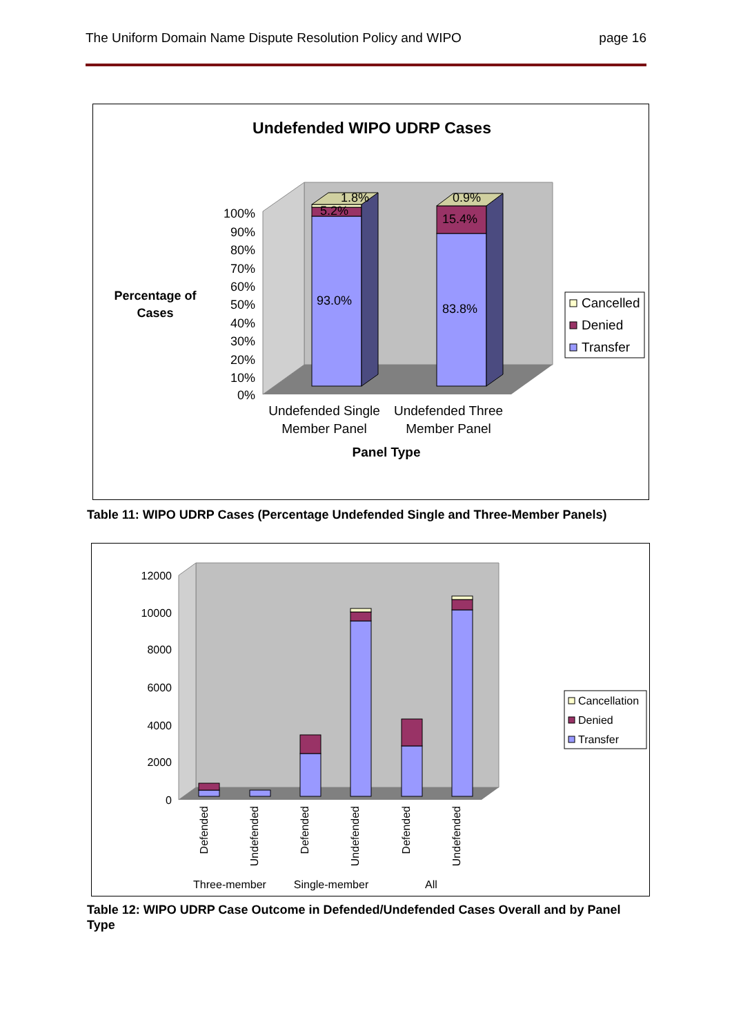The Uniform Domain Name Dispute Resolution Policy and WIPO page 16
Undefended WIPO UDRP Cases
1.8%
5.2%
93.0%
0.9%
15.4%
83.8%
100%
90%
80%
70%
60%
50%
40%
30%
20%
10%
0%
Percentage of
Cases
Undefended Single
Member Panel
Undefended Three
Member Panel
Panel Type
Cancelled
Denied
Transfer
Table 11: WIPO UDRP Cases (Percentage Undefended Single and Three-Member Panels)
12000
10000
8000
6000
4000
2000
0
Defended
Undefended
Defended
Undefended
Defended
Undefended
Three-member
Single-member
All
Cancellation
Denied
Transfer
Table 12: WIPO UDRP Case Outcome in Defended/Undefended Cases Overall and by Panel Type